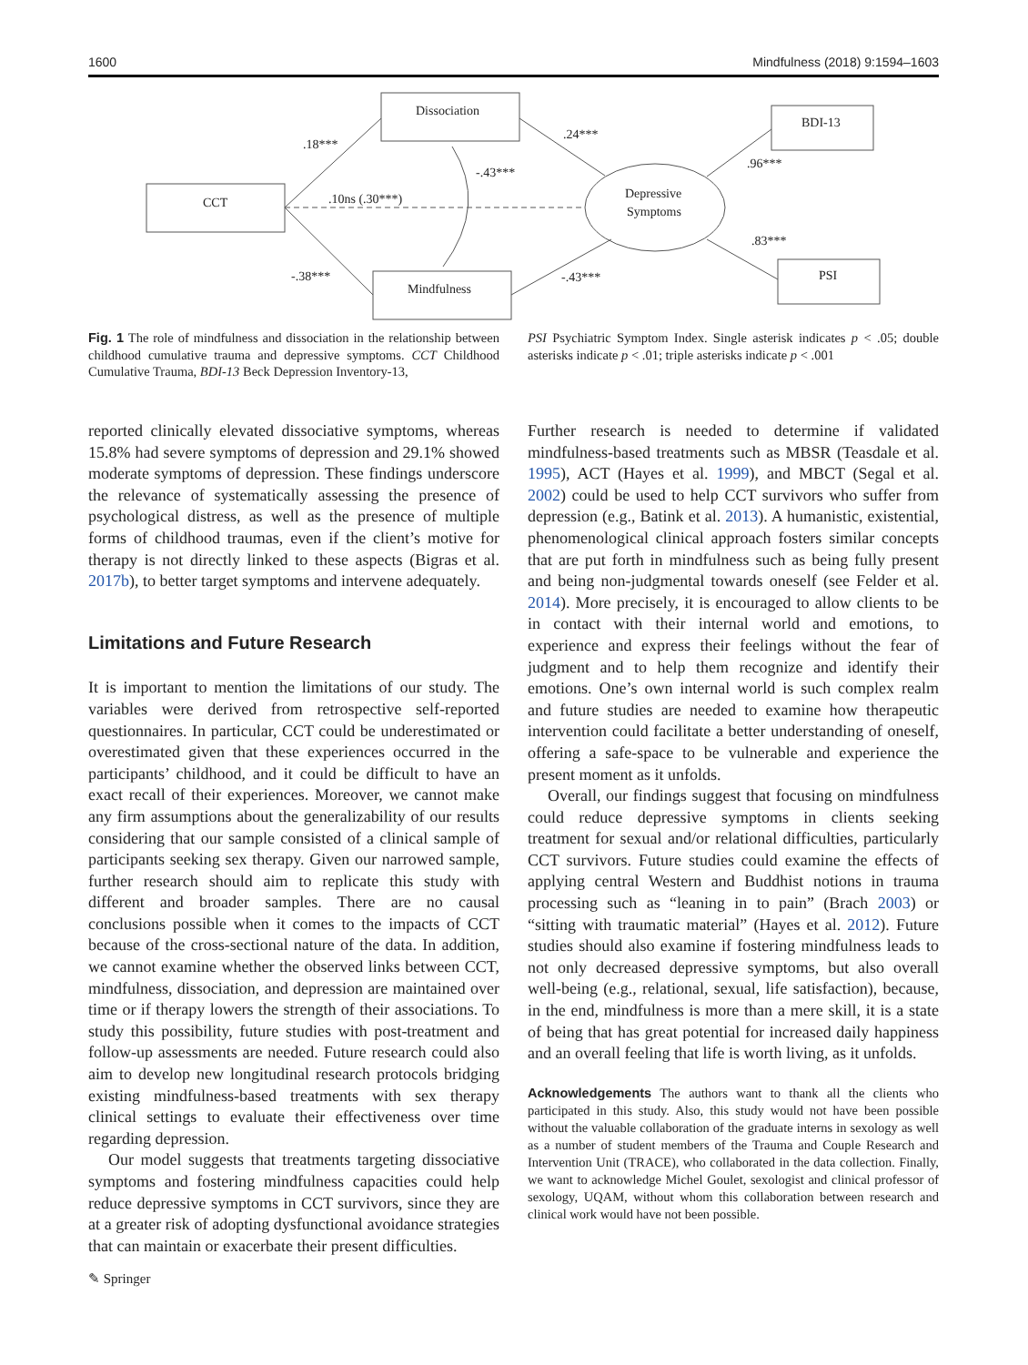1600 Mindfulness (2018) 9:1594–1603
CCT
Dissociation
Mindfulness
BDI-13
PSI
Depressive
Symptoms
.18***
.10ns (.30***)
-.38***
-.43***
.24***
-.43***
.96***
.83***
Fig. 1 The role of mindfulness and dissociation in the relationship between childhood cumulative trauma and depressive symptoms. CCT Childhood Cumulative Trauma, BDI-13 Beck Depression Inventory-13,
PSI Psychiatric Symptom Index. Single asterisk indicates p < .05; double asterisks indicate p < .01; triple asterisks indicate p < .001
reported clinically elevated dissociative symptoms, whereas 15.8% had severe symptoms of depression and 29.1% showed moderate symptoms of depression. These findings underscore the relevance of systematically assessing the presence of psychological distress, as well as the presence of multiple forms of childhood traumas, even if the client’s motive for therapy is not directly linked to these aspects (Bigras et al. 2017b), to better target symptoms and intervene adequately.
Limitations and Future Research
It is important to mention the limitations of our study. The variables were derived from retrospective self-reported questionnaires. In particular, CCT could be underestimated or overestimated given that these experiences occurred in the participants’ childhood, and it could be difficult to have an exact recall of their experiences. Moreover, we cannot make any firm assumptions about the generalizability of our results considering that our sample consisted of a clinical sample of participants seeking sex therapy. Given our narrowed sample, further research should aim to replicate this study with different and broader samples. There are no causal conclusions possible when it comes to the impacts of CCT because of the cross-sectional nature of the data. In addition, we cannot examine whether the observed links between CCT, mindfulness, dissociation, and depression are maintained over time or if therapy lowers the strength of their associations. To study this possibility, future studies with post-treatment and follow-up assessments are needed. Future research could also aim to develop new longitudinal research protocols bridging existing mindfulness-based treatments with sex therapy clinical settings to evaluate their effectiveness over time regarding depression.
Our model suggests that treatments targeting dissociative symptoms and fostering mindfulness capacities could help reduce depressive symptoms in CCT survivors, since they are at a greater risk of adopting dysfunctional avoidance strategies that can maintain or exacerbate their present difficulties.
Further research is needed to determine if validated mindfulness-based treatments such as MBSR (Teasdale et al. 1995), ACT (Hayes et al. 1999), and MBCT (Segal et al. 2002) could be used to help CCT survivors who suffer from depression (e.g., Batink et al. 2013). A humanistic, existential, phenomenological clinical approach fosters similar concepts that are put forth in mindfulness such as being fully present and being non-judgmental towards oneself (see Felder et al. 2014). More precisely, it is encouraged to allow clients to be in contact with their internal world and emotions, to experience and express their feelings without the fear of judgment and to help them recognize and identify their emotions. One’s own internal world is such complex realm and future studies are needed to examine how therapeutic intervention could facilitate a better understanding of oneself, offering a safe-space to be vulnerable and experience the present moment as it unfolds.
Overall, our findings suggest that focusing on mindfulness could reduce depressive symptoms in clients seeking treatment for sexual and/or relational difficulties, particularly CCT survivors. Future studies could examine the effects of applying central Western and Buddhist notions in trauma processing such as “leaning in to pain” (Brach 2003) or “sitting with traumatic material” (Hayes et al. 2012). Future studies should also examine if fostering mindfulness leads to not only decreased depressive symptoms, but also overall well-being (e.g., relational, sexual, life satisfaction), because, in the end, mindfulness is more than a mere skill, it is a state of being that has great potential for increased daily happiness and an overall feeling that life is worth living, as it unfolds.
Acknowledgements The authors want to thank all the clients who participated in this study. Also, this study would not have been possible without the valuable collaboration of the graduate interns in sexology as well as a number of student members of the Trauma and Couple Research and Intervention Unit (TRACE), who collaborated in the data collection. Finally, we want to acknowledge Michel Goulet, sexologist and clinical professor of sexology, UQAM, without whom this collaboration between research and clinical work would have not been possible.
✎ Springer